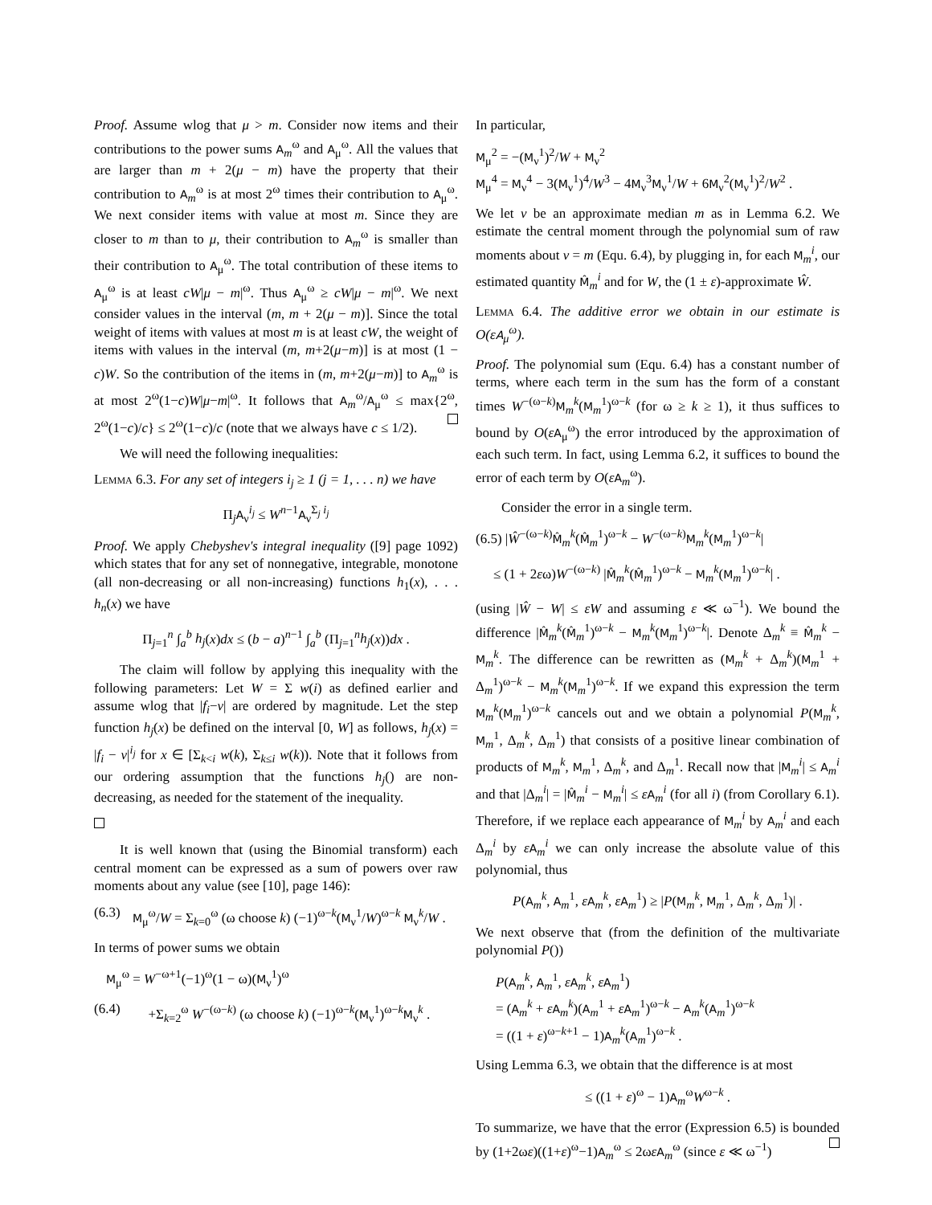Proof. Assume wlog that μ > m. Consider now items and their contributions to the power sums A<sub>m</sub><sup>ω</sup> and A<sub>μ</sub><sup>ω</sup>. All the values that are larger than m + 2(μ − m) have the property that their contribution to A<sub>m</sub><sup>ω</sup> is at most 2<sup>ω</sup> times their contribution to A<sub>μ</sub><sup>ω</sup>. We next consider items with value at most m. Since they are closer to m than to μ, their contribution to A<sub>m</sub><sup>ω</sup> is smaller than their contribution to A<sub>μ</sub><sup>ω</sup>. The total contribution of these items to A<sub>μ</sub><sup>ω</sup> is at least cW|μ − m|<sup>ω</sup>. Thus A<sub>μ</sub><sup>ω</sup> ≥ cW|μ − m|<sup>ω</sup>. We next consider values in the interval (m, m + 2(μ − m)]. Since the total weight of items with values at most m is at least cW, the weight of items with values in the interval (m, m+2(μ−m)] is at most (1 − c)W. So the contribution of the items in (m, m+2(μ−m)] to A<sub>m</sub><sup>ω</sup> is at most 2<sup>ω</sup>(1−c)W|μ−m|<sup>ω</sup>. It follows that A<sub>m</sub><sup>ω</sup>/A<sub>μ</sub><sup>ω</sup> ≤ max{2<sup>ω</sup>, 2<sup>ω</sup>(1−c)/c} ≤ 2<sup>ω</sup>(1−c)/c (note that we always have c ≤ 1/2).
We will need the following inequalities:
Lemma 6.3. For any set of integers i<sub>j</sub> ≥ 1 (j = 1, . . . n) we have
Π<sub>j</sub>A<sub>ν</sub><sup>i<sub>j</sub></sup> ≤ W<sup>n−1</sup>A<sub>ν</sub><sup>Σ<sub>j</sub> i<sub>j</sub></sup>
Proof. We apply Chebyshev's integral inequality ([9] page 1092) which states that for any set of nonnegative, integrable, monotone (all non-decreasing or all non-increasing) functions h<sub>1</sub>(x), . . . h<sub>n</sub>(x) we have
Π<sub>j=1</sub><sup>n</sup> ∫<sub>a</sub><sup>b</sup> h<sub>j</sub>(x)dx ≤ (b − a)<sup>n−1</sup> ∫<sub>a</sub><sup>b</sup> (Π<sub>j=1</sub><sup>n</sup>h<sub>j</sub>(x))dx .
The claim will follow by applying this inequality with the following parameters: Let W = Σ w(i) as defined earlier and assume wlog that |f<sub>i</sub>−ν| are ordered by magnitude. Let the step function h<sub>j</sub>(x) be defined on the interval [0, W] as follows, h<sub>j</sub>(x) = |f<sub>i</sub> − ν|<sup>i<sub>j</sub></sup> for x ∈ [Σ<sub>k<i</sub> w(k), Σ<sub>k≤i</sub> w(k)). Note that it follows from our ordering assumption that the functions h<sub>j</sub>() are non-decreasing, as needed for the statement of the inequality.
It is well known that (using the Binomial transform) each central moment can be expressed as a sum of powers over raw moments about any value (see [10], page 146):
(6.3) M<sub>μ</sub><sup>ω</sup>/W = Σ<sub>k=0</sub><sup>ω</sup> (ω choose k) (−1)<sup>ω−k</sup>(M<sub>ν</sub><sup>1</sup>/W)<sup>ω−k</sup> M<sub>ν</sub><sup>k</sup>/W .
In terms of power sums we obtain
M<sub>μ</sub><sup>ω</sup> = W<sup>−ω+1</sup>(−1)<sup>ω</sup>(1 − ω)(M<sub>ν</sub><sup>1</sup>)<sup>ω</sup>
(6.4) +Σ<sub>k=2</sub><sup>ω</sup> W<sup>−(ω−k)</sup> (ω choose k) (−1)<sup>ω−k</sup>(M<sub>ν</sub><sup>1</sup>)<sup>ω−k</sup>M<sub>ν</sub><sup>k</sup> .
In particular,
M<sub>μ</sub><sup>2</sup> = −(M<sub>ν</sub><sup>1</sup>)<sup>2</sup>/W + M<sub>ν</sub><sup>2</sup>
M<sub>μ</sub><sup>4</sup> = M<sub>ν</sub><sup>4</sup> − 3(M<sub>ν</sub><sup>1</sup>)<sup>4</sup>/W<sup>3</sup> − 4M<sub>ν</sub><sup>3</sup>M<sub>ν</sub><sup>1</sup>/W + 6M<sub>ν</sub><sup>2</sup>(M<sub>ν</sub><sup>1</sup>)<sup>2</sup>/W<sup>2</sup> .
We let ν be an approximate median m as in Lemma 6.2. We estimate the central moment through the polynomial sum of raw moments about ν = m (Equ. 6.4), by plugging in, for each M<sub>m</sub><sup>i</sup>, our estimated quantity M̂<sub>m</sub><sup>i</sup> and for W, the (1 ± ε)-approximate Ŵ.
Lemma 6.4. The additive error we obtain in our estimate is O(εA<sub>μ</sub><sup>ω</sup>).
Proof. The polynomial sum (Equ. 6.4) has a constant number of terms, where each term in the sum has the form of a constant times W<sup>−(ω−k)</sup>M<sub>m</sub><sup>k</sup>(M<sub>m</sub><sup>1</sup>)<sup>ω−k</sup> (for ω ≥ k ≥ 1), it thus suffices to bound by O(εA<sub>μ</sub><sup>ω</sup>) the error introduced by the approximation of each such term. In fact, using Lemma 6.2, it suffices to bound the error of each term by O(εA<sub>m</sub><sup>ω</sup>).
Consider the error in a single term.
(6.5) |Ŵ<sup>−(ω−k)</sup>M̂<sub>m</sub><sup>k</sup>(M̂<sub>m</sub><sup>1</sup>)<sup>ω−k</sup> − W<sup>−(ω−k)</sup>M<sub>m</sub><sup>k</sup>(M<sub>m</sub><sup>1</sup>)<sup>ω−k</sup>|
≤ (1 + 2εω)W<sup>−(ω−k)</sup> |M̂<sub>m</sub><sup>k</sup>(M̂<sub>m</sub><sup>1</sup>)<sup>ω−k</sup> − M<sub>m</sub><sup>k</sup>(M<sub>m</sub><sup>1</sup>)<sup>ω−k</sup>| .
(using |Ŵ − W| ≤ εW and assuming ε ≪ ω<sup>−1</sup>). We bound the difference |M̂<sub>m</sub><sup>k</sup>(M̂<sub>m</sub><sup>1</sup>)<sup>ω−k</sup> − M<sub>m</sub><sup>k</sup>(M<sub>m</sub><sup>1</sup>)<sup>ω−k</sup>|. Denote Δ<sub>m</sub><sup>k</sup> ≡ M̂<sub>m</sub><sup>k</sup> − M<sub>m</sub><sup>k</sup>. The difference can be rewritten as (M<sub>m</sub><sup>k</sup> + Δ<sub>m</sub><sup>k</sup>)(M<sub>m</sub><sup>1</sup> + Δ<sub>m</sub><sup>1</sup>)<sup>ω−k</sup> − M<sub>m</sub><sup>k</sup>(M<sub>m</sub><sup>1</sup>)<sup>ω−k</sup>. If we expand this expression the term M<sub>m</sub><sup>k</sup>(M<sub>m</sub><sup>1</sup>)<sup>ω−k</sup> cancels out and we obtain a polynomial P(M<sub>m</sub><sup>k</sup>, M<sub>m</sub><sup>1</sup>, Δ<sub>m</sub><sup>k</sup>, Δ<sub>m</sub><sup>1</sup>) that consists of a positive linear combination of products of M<sub>m</sub><sup>k</sup>, M<sub>m</sub><sup>1</sup>, Δ<sub>m</sub><sup>k</sup>, and Δ<sub>m</sub><sup>1</sup>. Recall now that |M<sub>m</sub><sup>i</sup>| ≤ A<sub>m</sub><sup>i</sup> and that |Δ<sub>m</sub><sup>i</sup>| = |M̂<sub>m</sub><sup>i</sup> − M<sub>m</sub><sup>i</sup>| ≤ εA<sub>m</sub><sup>i</sup> (for all i) (from Corollary 6.1). Therefore, if we replace each appearance of M<sub>m</sub><sup>i</sup> by A<sub>m</sub><sup>i</sup> and each Δ<sub>m</sub><sup>i</sup> by εA<sub>m</sub><sup>i</sup> we can only increase the absolute value of this polynomial, thus
P(A<sub>m</sub><sup>k</sup>, A<sub>m</sub><sup>1</sup>, εA<sub>m</sub><sup>k</sup>, εA<sub>m</sub><sup>1</sup>) ≥ |P(M<sub>m</sub><sup>k</sup>, M<sub>m</sub><sup>1</sup>, Δ<sub>m</sub><sup>k</sup>, Δ<sub>m</sub><sup>1</sup>)| .
We next observe that (from the definition of the multivariate polynomial P())
P(A<sub>m</sub><sup>k</sup>, A<sub>m</sub><sup>1</sup>, εA<sub>m</sub><sup>k</sup>, εA<sub>m</sub><sup>1</sup>)
= (A<sub>m</sub><sup>k</sup> + εA<sub>m</sub><sup>k</sup>)(A<sub>m</sub><sup>1</sup> + εA<sub>m</sub><sup>1</sup>)<sup>ω−k</sup> − A<sub>m</sub><sup>k</sup>(A<sub>m</sub><sup>1</sup>)<sup>ω−k</sup>
= ((1 + ε)<sup>ω−k+1</sup> − 1)A<sub>m</sub><sup>k</sup>(A<sub>m</sub><sup>1</sup>)<sup>ω−k</sup> .
Using Lemma 6.3, we obtain that the difference is at most
≤ ((1 + ε)<sup>ω</sup> − 1)A<sub>m</sub><sup>ω</sup>W<sup>ω−k</sup> .
To summarize, we have that the error (Expression 6.5) is bounded by (1+2ωε)((1+ε)<sup>ω</sup>−1)A<sub>m</sub><sup>ω</sup> ≤ 2ωεA<sub>m</sub><sup>ω</sup> (since ε ≪ ω<sup>−1</sup>)